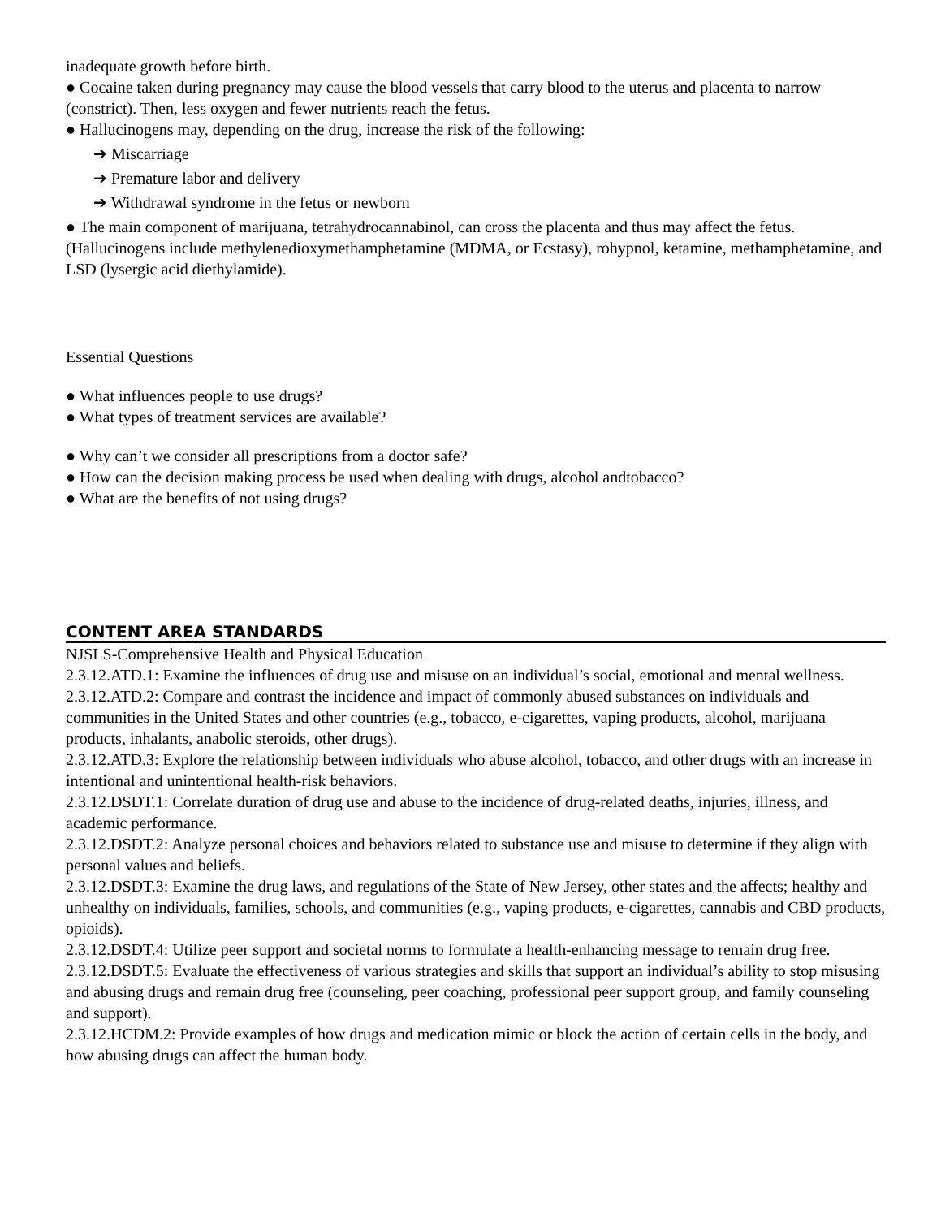inadequate growth before birth.
● Cocaine taken during pregnancy may cause the blood vessels that carry blood to the uterus and placenta to narrow (constrict). Then, less oxygen and fewer nutrients reach the fetus.
● Hallucinogens may, depending on the drug, increase the risk of the following:
➔ Miscarriage
➔ Premature labor and delivery
➔ Withdrawal syndrome in the fetus or newborn
● The main component of marijuana, tetrahydrocannabinol, can cross the placenta and thus may affect the fetus. (Hallucinogens include methylenedioxymethamphetamine (MDMA, or Ecstasy), rohypnol, ketamine, methamphetamine, and LSD (lysergic acid diethylamide).
Essential Questions
● What influences people to use drugs?
● What types of treatment services are available?
● Why can’t we consider all prescriptions from a doctor safe?
● How can the decision making process be used when dealing with drugs, alcohol andtobacco?
● What are the benefits of not using drugs?
CONTENT AREA STANDARDS
NJSLS-Comprehensive Health and Physical Education
2.3.12.ATD.1: Examine the influences of drug use and misuse on an individual’s social, emotional and mental wellness.
2.3.12.ATD.2: Compare and contrast the incidence and impact of commonly abused substances on individuals and communities in the United States and other countries (e.g., tobacco, e-cigarettes, vaping products, alcohol, marijuana products, inhalants, anabolic steroids, other drugs).
2.3.12.ATD.3: Explore the relationship between individuals who abuse alcohol, tobacco, and other drugs with an increase in intentional and unintentional health-risk behaviors.
2.3.12.DSDT.1: Correlate duration of drug use and abuse to the incidence of drug-related deaths, injuries, illness, and academic performance.
2.3.12.DSDT.2: Analyze personal choices and behaviors related to substance use and misuse to determine if they align with personal values and beliefs.
2.3.12.DSDT.3: Examine the drug laws, and regulations of the State of New Jersey, other states and the affects; healthy and unhealthy on individuals, families, schools, and communities (e.g., vaping products, e-cigarettes, cannabis and CBD products, opioids).
2.3.12.DSDT.4: Utilize peer support and societal norms to formulate a health-enhancing message to remain drug free.
2.3.12.DSDT.5: Evaluate the effectiveness of various strategies and skills that support an individual’s ability to stop misusing and abusing drugs and remain drug free (counseling, peer coaching, professional peer support group, and family counseling and support).
2.3.12.HCDM.2: Provide examples of how drugs and medication mimic or block the action of certain cells in the body, and how abusing drugs can affect the human body.